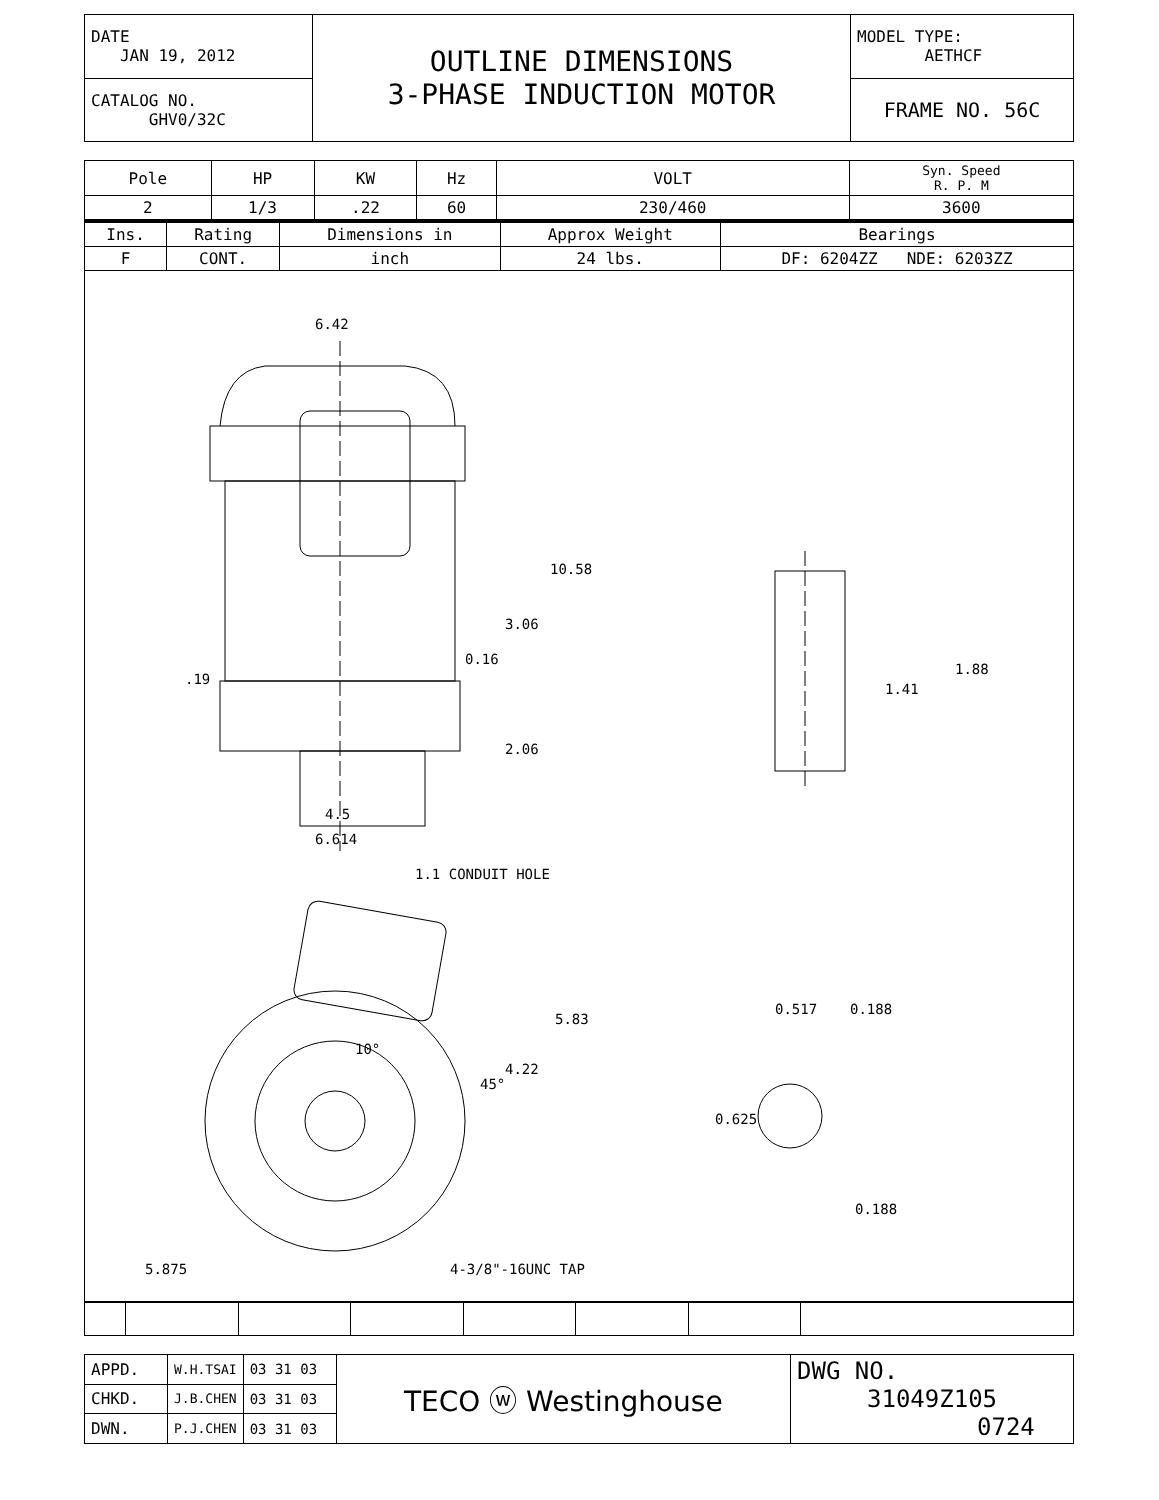| DATE JAN 19, 2012 | OUTLINE DIMENSIONS 3-PHASE INDUCTION MOTOR | MODEL TYPE: AETHCF |
| CATALOG NO. GHV0/32C | | FRAME NO. 56C |
| Pole | HP | KW | Hz | VOLT | Syn. Speed R. P. M |
| --- | --- | --- | --- | --- | --- |
| 2 | 1/3 | .22 | 60 | 230/460 | 3600 |
| Ins. | Rating | Dimensions in | Approx Weight | Bearings |
| --- | --- | --- | --- | --- |
| F | CONT. | inch | 24 lbs. | DF: 6204ZZ NDE: 6203ZZ |
6.42
10.58
3.06
0.16
.19
2.06
4.5
6.614
1.41
1.88
1.1 CONDUIT HOLE
5.83
4.22
10°
45°
5.875 4-3/8"-16UNC TAP
0.517 0.188
0.625
0.188
| APPD. | W.H.TSAI | 03 31 03 | TECO ⓦ Westinghouse | DWG NO. 31049Z105 0724 |
| CHKD. | J.B.CHEN | 03 31 03 | | |
| DWN. | P.J.CHEN | 03 31 03 | | |